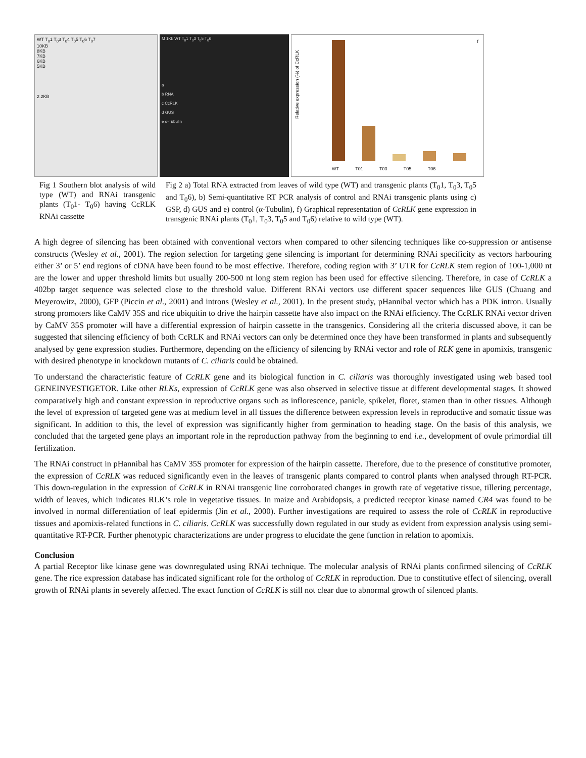WT T<sub>0</sub>1 T<sub>0</sub>3 T<sub>0</sub>4 T<sub>0</sub>5 T<sub>0</sub>6 T<sub>0</sub>7
10KB
8KB
7KB
6KB
5KB
2.2KB
M 1Kb WT T<sub>0</sub>1 T<sub>0</sub>3 T<sub>0</sub>5 T<sub>0</sub>6
a
b RNA
c CcRLK
d GUS
e α-Tubulin
Relative expression (%) of CcRLK
f
WT T01 T03 T05 T06
Fig 1 Southern blot analysis of wild type (WT) and RNAi transgenic plants (T<sub>0</sub>1- T<sub>0</sub>6) having CcRLK RNAi cassette
Fig 2 a) Total RNA extracted from leaves of wild type (WT) and transgenic plants (T<sub>0</sub>1, T<sub>0</sub>3, T<sub>0</sub>5 and T<sub>0</sub>6), b) Semi-quantitative RT PCR analysis of control and RNAi transgenic plants using c) GSP, d) GUS and e) control (α-Tubulin), f) Graphical representation of CcRLK gene expression in transgenic RNAi plants (T<sub>0</sub>1, T<sub>0</sub>3, T<sub>0</sub>5 and T<sub>0</sub>6) relative to wild type (WT).
A high degree of silencing has been obtained with conventional vectors when compared to other silencing techniques like co-suppression or antisense constructs (Wesley et al., 2001). The region selection for targeting gene silencing is important for determining RNAi specificity as vectors harbouring either 3’ or 5’ end regions of cDNA have been found to be most effective. Therefore, coding region with 3’ UTR for CcRLK stem region of 100-1,000 nt are the lower and upper threshold limits but usually 200-500 nt long stem region has been used for effective silencing. Therefore, in case of CcRLK a 402bp target sequence was selected close to the threshold value. Different RNAi vectors use different spacer sequences like GUS (Chuang and Meyerowitz, 2000), GFP (Piccin et al., 2001) and introns (Wesley et al., 2001). In the present study, pHannibal vector which has a PDK intron. Usually strong promoters like CaMV 35S and rice ubiquitin to drive the hairpin cassette have also impact on the RNAi efficiency. The CcRLK RNAi vector driven by CaMV 35S promoter will have a differential expression of hairpin cassette in the transgenics. Considering all the criteria discussed above, it can be suggested that silencing efficiency of both CcRLK and RNAi vectors can only be determined once they have been transformed in plants and subsequently analysed by gene expression studies. Furthermore, depending on the efficiency of silencing by RNAi vector and role of RLK gene in apomixis, transgenic with desired phenotype in knockdown mutants of C. ciliaris could be obtained.
To understand the characteristic feature of CcRLK gene and its biological function in C. ciliaris was thoroughly investigated using web based tool GENEINVESTIGETOR. Like other RLKs, expression of CcRLK gene was also observed in selective tissue at different developmental stages. It showed comparatively high and constant expression in reproductive organs such as inflorescence, panicle, spikelet, floret, stamen than in other tissues. Although the level of expression of targeted gene was at medium level in all tissues the difference between expression levels in reproductive and somatic tissue was significant. In addition to this, the level of expression was significantly higher from germination to heading stage. On the basis of this analysis, we concluded that the targeted gene plays an important role in the reproduction pathway from the beginning to end i.e., development of ovule primordial till fertilization.
The RNAi construct in pHannibal has CaMV 35S promoter for expression of the hairpin cassette. Therefore, due to the presence of constitutive promoter, the expression of CcRLK was reduced significantly even in the leaves of transgenic plants compared to control plants when analysed through RT-PCR. This down-regulation in the expression of CcRLK in RNAi transgenic line corroborated changes in growth rate of vegetative tissue, tillering percentage, width of leaves, which indicates RLK’s role in vegetative tissues. In maize and Arabidopsis, a predicted receptor kinase named CR4 was found to be involved in normal differentiation of leaf epidermis (Jin et al., 2000). Further investigations are required to assess the role of CcRLK in reproductive tissues and apomixis-related functions in C. ciliaris. CcRLK was successfully down regulated in our study as evident from expression analysis using semi-quantitative RT-PCR. Further phenotypic characterizations are under progress to elucidate the gene function in relation to apomixis.
Conclusion
A partial Receptor like kinase gene was downregulated using RNAi technique. The molecular analysis of RNAi plants confirmed silencing of CcRLK gene. The rice expression database has indicated significant role for the ortholog of CcRLK in reproduction. Due to constitutive effect of silencing, overall growth of RNAi plants in severely affected. The exact function of CcRLK is still not clear due to abnormal growth of silenced plants.